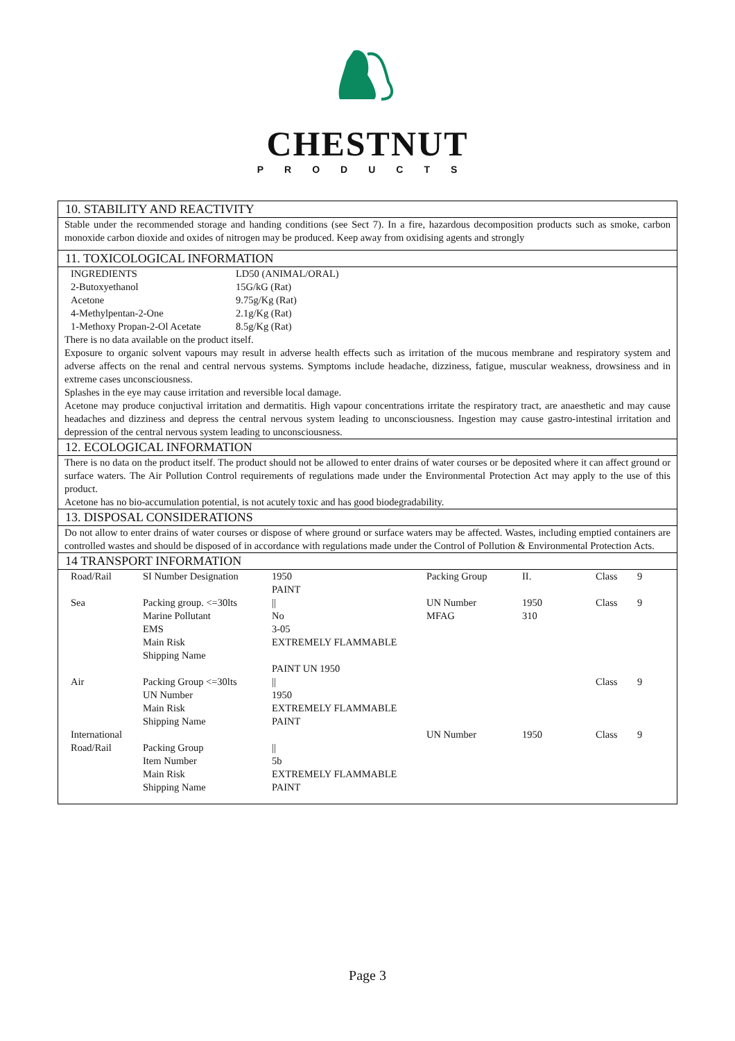CHESTNUT
PRODUCTS
10. STABILITY AND REACTIVITY
Stable under the recommended storage and handing conditions (see Sect 7). In a fire, hazardous decomposition products such as smoke, carbon monoxide carbon dioxide and oxides of nitrogen may be produced. Keep away from oxidising agents and strongly
11. TOXICOLOGICAL INFORMATION
| INGREDIENTS | LD50 (ANIMAL/ORAL) |
| 2-Butoxyethanol | 15G/kG (Rat) |
| Acetone | 9.75g/Kg (Rat) |
| 4-Methylpentan-2-One | 2.1g/Kg (Rat) |
| 1-Methoxy Propan-2-Ol Acetate | 8.5g/Kg (Rat) |
There is no data available on the product itself.
Exposure to organic solvent vapours may result in adverse health effects such as irritation of the mucous membrane and respiratory system and adverse affects on the renal and central nervous systems. Symptoms include headache, dizziness, fatigue, muscular weakness, drowsiness and in extreme cases unconsciousness.
Splashes in the eye may cause irritation and reversible local damage.
Acetone may produce conjuctival irritation and dermatitis. High vapour concentrations irritate the respiratory tract, are anaesthetic and may cause headaches and dizziness and depress the central nervous system leading to unconsciousness. Ingestion may cause gastro-intestinal irritation and depression of the central nervous system leading to unconsciousness.
12. ECOLOGICAL INFORMATION
There is no data on the product itself. The product should not be allowed to enter drains of water courses or be deposited where it can affect ground or surface waters. The Air Pollution Control requirements of regulations made under the Environmental Protection Act may apply to the use of this product.
Acetone has no bio-accumulation potential, is not acutely toxic and has good biodegradability.
13. DISPOSAL CONSIDERATIONS
Do not allow to enter drains of water courses or dispose of where ground or surface waters may be affected. Wastes, including emptied containers are controlled wastes and should be disposed of in accordance with regulations made under the Control of Pollution & Environmental Protection Acts.
14 TRANSPORT INFORMATION
| Road/Rail | SI Number Designation | 1950 PAINT | Packing Group | II. | Class | 9 |
| Sea | Packing group. <=30lts Marine Pollutant EMS Main Risk Shipping Name | // No 3-05 EXTREMELY FLAMMABLE PAINT UN 1950 | UN Number MFAG | 1950 310 | Class | 9 |
| Air | Packing Group <=30lts UN Number Main Risk Shipping Name | // 1950 EXTREMELY FLAMMABLE PAINT | | | Class | 9 |
| International Road/Rail | Packing Group Item Number Main Risk Shipping Name | // 5b EXTREMELY FLAMMABLE PAINT | UN Number | 1950 | Class | 9 |
Page 3